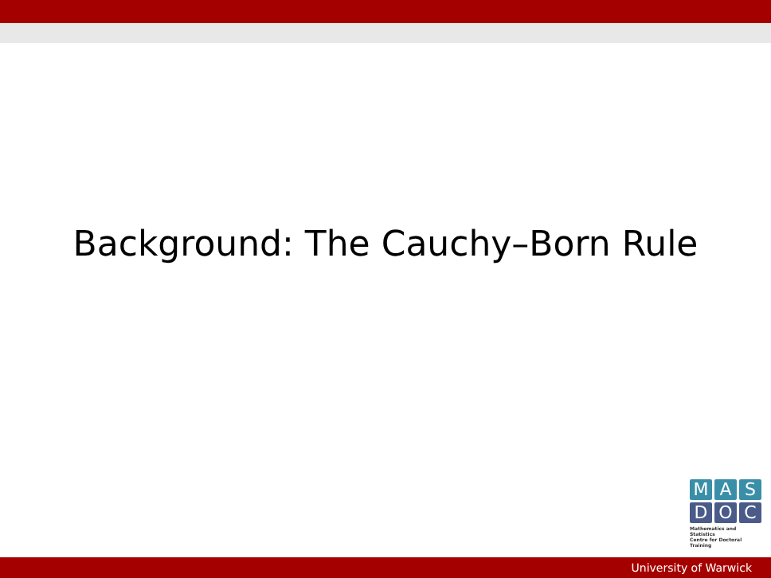Background: The Cauchy–Born Rule
M A S
D O C
Mathematics and Statistics
Centre for Doctoral Training
University of Warwick